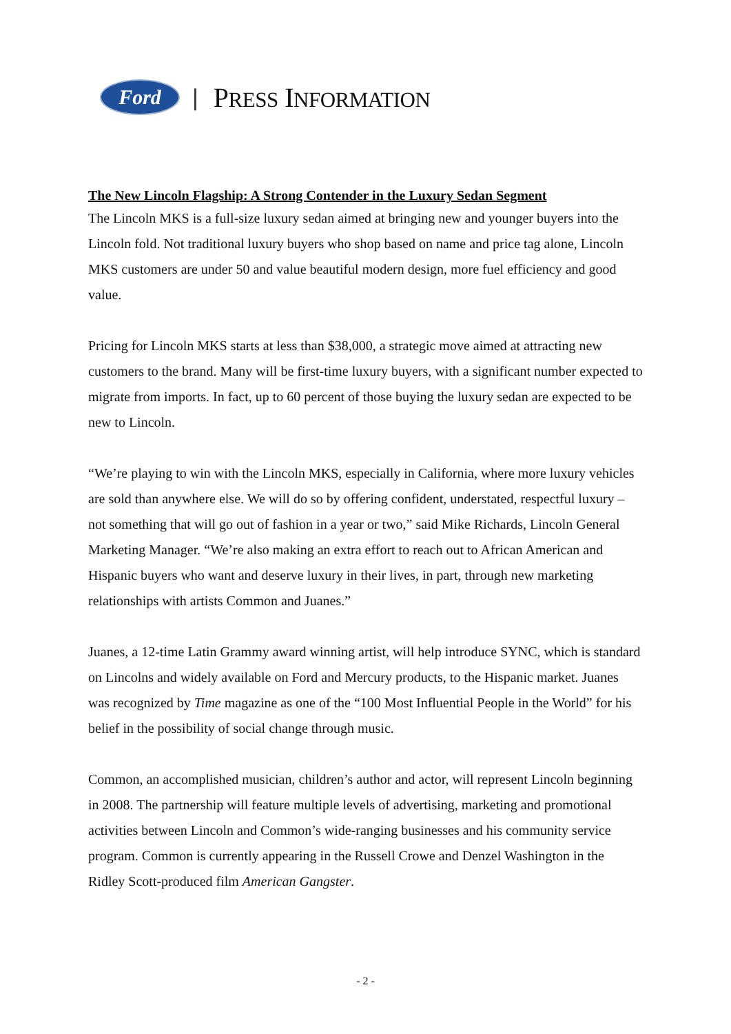Ford
| PRESS INFORMATION
The New Lincoln Flagship: A Strong Contender in the Luxury Sedan Segment
The Lincoln MKS is a full-size luxury sedan aimed at bringing new and younger buyers into the Lincoln fold. Not traditional luxury buyers who shop based on name and price tag alone, Lincoln MKS customers are under 50 and value beautiful modern design, more fuel efficiency and good value.
Pricing for Lincoln MKS starts at less than $38,000, a strategic move aimed at attracting new customers to the brand. Many will be first-time luxury buyers, with a significant number expected to migrate from imports. In fact, up to 60 percent of those buying the luxury sedan are expected to be new to Lincoln.
“We’re playing to win with the Lincoln MKS, especially in California, where more luxury vehicles are sold than anywhere else. We will do so by offering confident, understated, respectful luxury – not something that will go out of fashion in a year or two,” said Mike Richards, Lincoln General Marketing Manager. “We’re also making an extra effort to reach out to African American and Hispanic buyers who want and deserve luxury in their lives, in part, through new marketing relationships with artists Common and Juanes.”
Juanes, a 12-time Latin Grammy award winning artist, will help introduce SYNC, which is standard on Lincolns and widely available on Ford and Mercury products, to the Hispanic market. Juanes was recognized by Time magazine as one of the “100 Most Influential People in the World” for his belief in the possibility of social change through music.
Common, an accomplished musician, children’s author and actor, will represent Lincoln beginning in 2008. The partnership will feature multiple levels of advertising, marketing and promotional activities between Lincoln and Common’s wide-ranging businesses and his community service program. Common is currently appearing in the Russell Crowe and Denzel Washington in the Ridley Scott-produced film American Gangster.
- 2 -